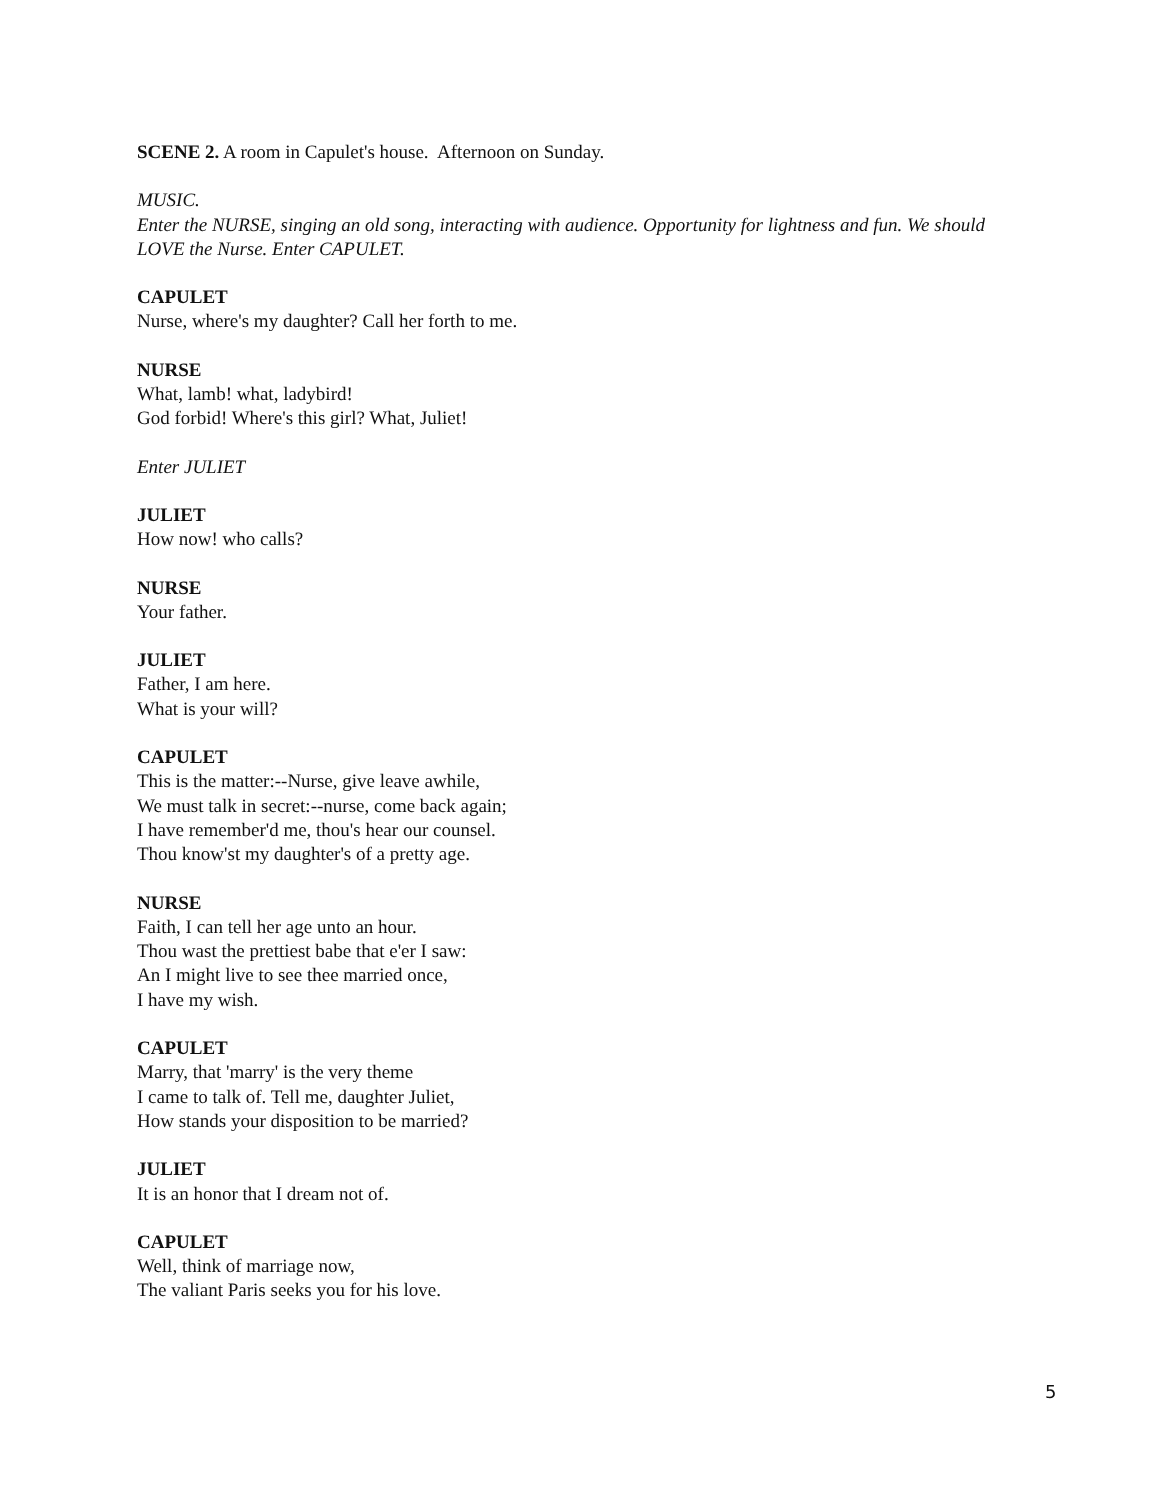SCENE 2. A room in Capulet's house. Afternoon on Sunday.
MUSIC.
Enter the NURSE, singing an old song, interacting with audience. Opportunity for lightness and fun. We should LOVE the Nurse. Enter CAPULET.
CAPULET
Nurse, where's my daughter? Call her forth to me.
NURSE
What, lamb! what, ladybird!
God forbid! Where's this girl? What, Juliet!
Enter JULIET
JULIET
How now! who calls?
NURSE
Your father.
JULIET
Father, I am here.
What is your will?
CAPULET
This is the matter:--Nurse, give leave awhile,
We must talk in secret:--nurse, come back again;
I have remember'd me, thou's hear our counsel.
Thou know'st my daughter's of a pretty age.
NURSE
Faith, I can tell her age unto an hour.
Thou wast the prettiest babe that e'er I saw:
An I might live to see thee married once,
I have my wish.
CAPULET
Marry, that 'marry' is the very theme
I came to talk of. Tell me, daughter Juliet,
How stands your disposition to be married?
JULIET
It is an honor that I dream not of.
CAPULET
Well, think of marriage now,
The valiant Paris seeks you for his love.
5